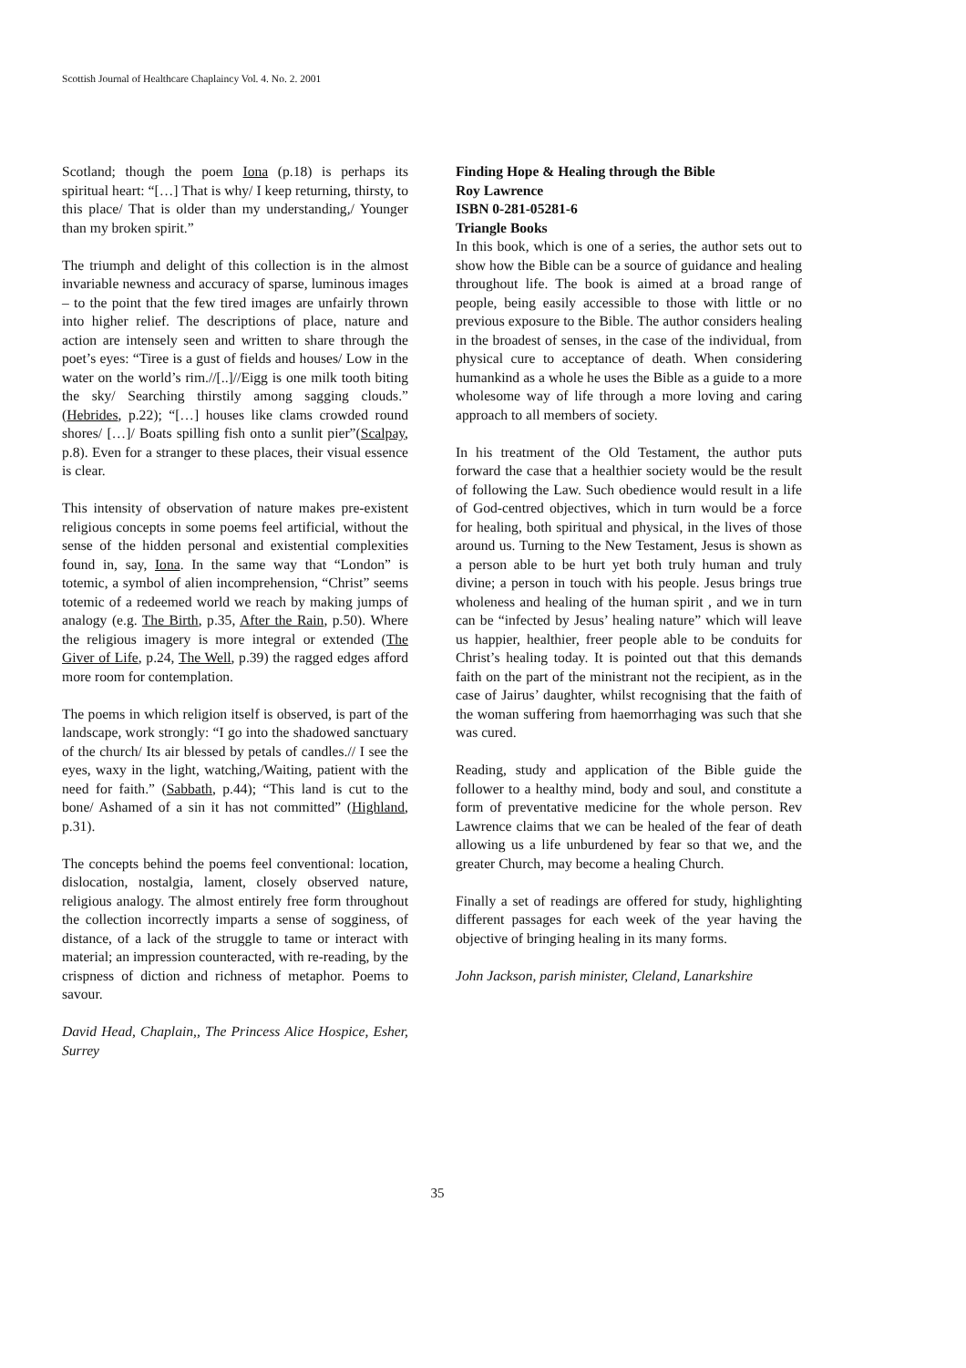Scottish Journal of Healthcare Chaplaincy Vol. 4. No. 2. 2001
Scotland; though the poem Iona (p.18) is perhaps its spiritual heart: “[…] That is why/ I keep returning, thirsty, to this place/ That is older than my understanding,/ Younger than my broken spirit.”
The triumph and delight of this collection is in the almost invariable newness and accuracy of sparse, luminous images – to the point that the few tired images are unfairly thrown into higher relief. The descriptions of place, nature and action are intensely seen and written to share through the poet’s eyes: “Tiree is a gust of fields and houses/ Low in the water on the world’s rim.//[..]//Eigg is one milk tooth biting the sky/ Searching thirstily among sagging clouds.” (Hebrides, p.22); “[…] houses like clams crowded round shores/ […]/ Boats spilling fish onto a sunlit pier”(Scalpay, p.8). Even for a stranger to these places, their visual essence is clear.
This intensity of observation of nature makes pre-existent religious concepts in some poems feel artificial, without the sense of the hidden personal and existential complexities found in, say, Iona. In the same way that “London” is totemic, a symbol of alien incomprehension, “Christ” seems totemic of a redeemed world we reach by making jumps of analogy (e.g. The Birth, p.35, After the Rain, p.50). Where the religious imagery is more integral or extended (The Giver of Life, p.24, The Well, p.39) the ragged edges afford more room for contemplation.
The poems in which religion itself is observed, is part of the landscape, work strongly: “I go into the shadowed sanctuary of the church/ Its air blessed by petals of candles.// I see the eyes, waxy in the light, watching,/Waiting, patient with the need for faith.” (Sabbath, p.44); “This land is cut to the bone/ Ashamed of a sin it has not committed” (Highland, p.31).
The concepts behind the poems feel conventional: location, dislocation, nostalgia, lament, closely observed nature, religious analogy. The almost entirely free form throughout the collection incorrectly imparts a sense of sogginess, of distance, of a lack of the struggle to tame or interact with material; an impression counteracted, with re-reading, by the crispness of diction and richness of metaphor. Poems to savour.
David Head, Chaplain,, The Princess Alice Hospice, Esher, Surrey
Finding Hope & Healing through the Bible
Roy Lawrence
ISBN 0-281-05281-6
Triangle Books
In this book, which is one of a series, the author sets out to show how the Bible can be a source of guidance and healing throughout life. The book is aimed at a broad range of people, being easily accessible to those with little or no previous exposure to the Bible. The author considers healing in the broadest of senses, in the case of the individual, from physical cure to acceptance of death. When considering humankind as a whole he uses the Bible as a guide to a more wholesome way of life through a more loving and caring approach to all members of society.
In his treatment of the Old Testament, the author puts forward the case that a healthier society would be the result of following the Law. Such obedience would result in a life of God-centred objectives, which in turn would be a force for healing, both spiritual and physical, in the lives of those around us. Turning to the New Testament, Jesus is shown as a person able to be hurt yet both truly human and truly divine; a person in touch with his people. Jesus brings true wholeness and healing of the human spirit , and we in turn can be “infected by Jesus’ healing nature” which will leave us happier, healthier, freer people able to be conduits for Christ’s healing today. It is pointed out that this demands faith on the part of the ministrant not the recipient, as in the case of Jairus’ daughter, whilst recognising that the faith of the woman suffering from haemorrhaging was such that she was cured.
Reading, study and application of the Bible guide the follower to a healthy mind, body and soul, and constitute a form of preventative medicine for the whole person. Rev Lawrence claims that we can be healed of the fear of death allowing us a life unburdened by fear so that we, and the greater Church, may become a healing Church.
Finally a set of readings are offered for study, highlighting different passages for each week of the year having the objective of bringing healing in its many forms.
John Jackson, parish minister, Cleland, Lanarkshire
35